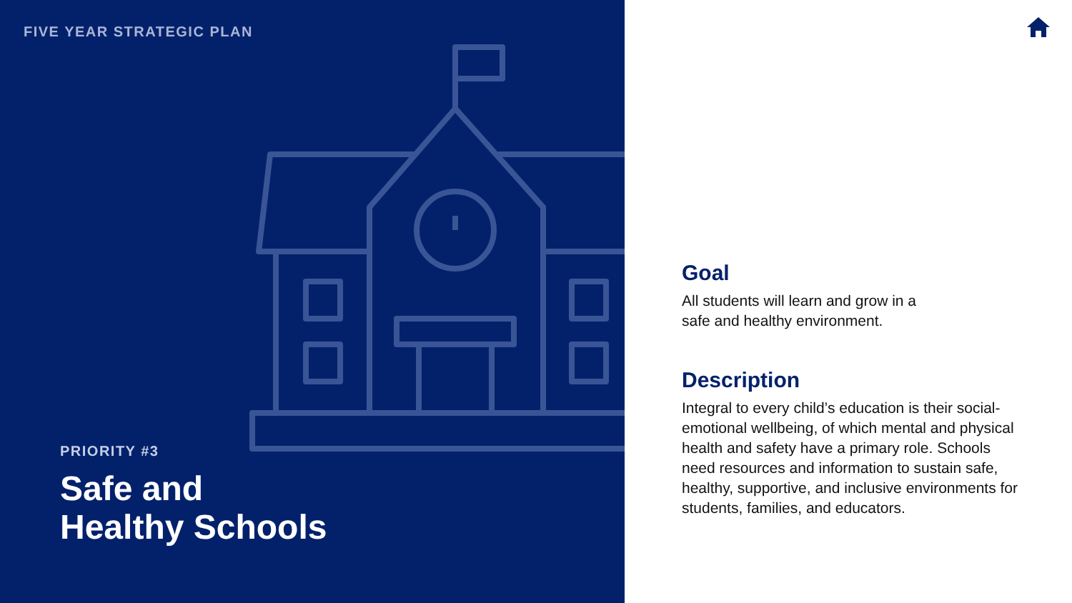FIVE YEAR STRATEGIC PLAN
PRIORITY #3
Safe and
Healthy Schools
Goal
All students will learn and grow in a
safe and healthy environment.
Description
Integral to every child’s education is their social-emotional wellbeing, of which mental and physical health and safety have a primary role. Schools need resources and information to sustain safe, healthy, supportive, and inclusive environments for students, families, and educators.